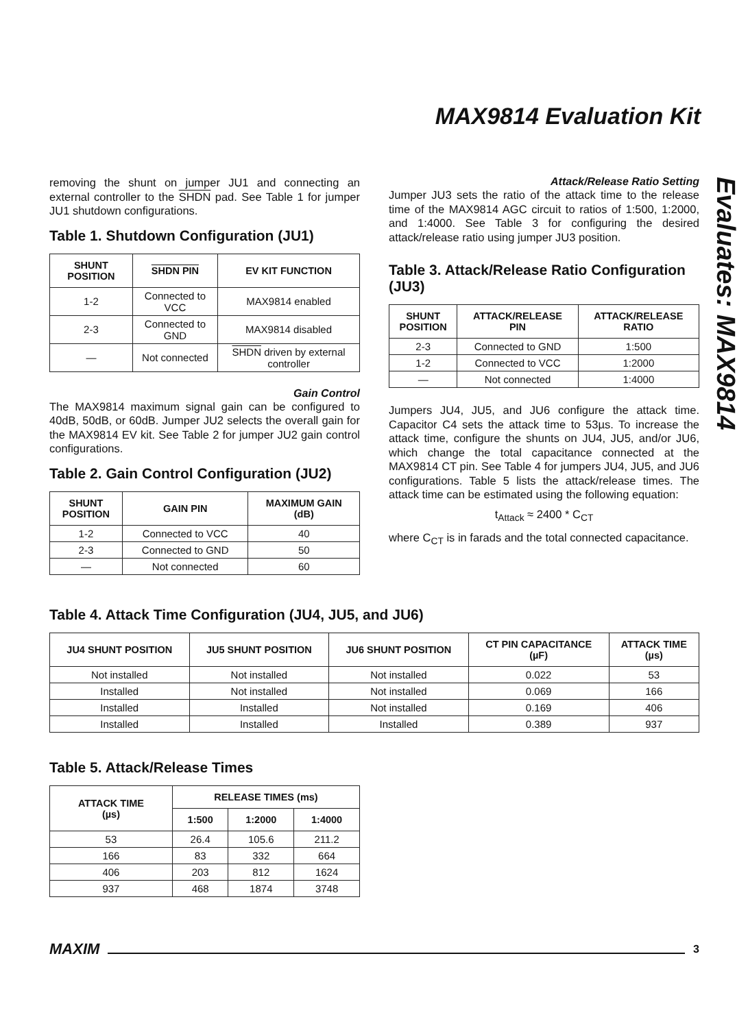MAX9814 Evaluation Kit
Evaluates: MAX9814
removing the shunt on jumper JU1 and connecting an external controller to the SHDN pad. See Table 1 for jumper JU1 shutdown configurations.
Table 1. Shutdown Configuration (JU1)
| SHUNT POSITION | SHDN PIN | EV KIT FUNCTION |
| --- | --- | --- |
| 1-2 | Connected to VCC | MAX9814 enabled |
| 2-3 | Connected to GND | MAX9814 disabled |
| — | Not connected | SHDN driven by external controller |
Gain Control
The MAX9814 maximum signal gain can be configured to 40dB, 50dB, or 60dB. Jumper JU2 selects the overall gain for the MAX9814 EV kit. See Table 2 for jumper JU2 gain control configurations.
Table 2. Gain Control Configuration (JU2)
| SHUNT POSITION | GAIN PIN | MAXIMUM GAIN (dB) |
| --- | --- | --- |
| 1-2 | Connected to VCC | 40 |
| 2-3 | Connected to GND | 50 |
| — | Not connected | 60 |
Attack/Release Ratio Setting
Jumper JU3 sets the ratio of the attack time to the release time of the MAX9814 AGC circuit to ratios of 1:500, 1:2000, and 1:4000. See Table 3 for configuring the desired attack/release ratio using jumper JU3 position.
Table 3. Attack/Release Ratio Configuration (JU3)
| SHUNT POSITION | ATTACK/RELEASE PIN | ATTACK/RELEASE RATIO |
| --- | --- | --- |
| 2-3 | Connected to GND | 1:500 |
| 1-2 | Connected to VCC | 1:2000 |
| — | Not connected | 1:4000 |
Jumpers JU4, JU5, and JU6 configure the attack time. Capacitor C4 sets the attack time to 53µs. To increase the attack time, configure the shunts on JU4, JU5, and/or JU6, which change the total capacitance connected at the MAX9814 CT pin. See Table 4 for jumpers JU4, JU5, and JU6 configurations. Table 5 lists the attack/release times. The attack time can be estimated using the following equation:
t<sub>Attack</sub> ≈ 2400 * C<sub>CT</sub>
where C<sub>CT</sub> is in farads and the total connected capacitance.
Table 4. Attack Time Configuration (JU4, JU5, and JU6)
| JU4 SHUNT POSITION | JU5 SHUNT POSITION | JU6 SHUNT POSITION | CT PIN CAPACITANCE (µF) | ATTACK TIME (µs) |
| --- | --- | --- | --- | --- |
| Not installed | Not installed | Not installed | 0.022 | 53 |
| Installed | Not installed | Not installed | 0.069 | 166 |
| Installed | Installed | Not installed | 0.169 | 406 |
| Installed | Installed | Installed | 0.389 | 937 |
Table 5. Attack/Release Times
| ATTACK TIME (µs) | RELEASE TIMES (ms) | | |
| --- | --- | --- | --- |
| | 1:500 | 1:2000 | 1:4000 |
| 53 | 26.4 | 105.6 | 211.2 |
| 166 | 83 | 332 | 664 |
| 406 | 203 | 812 | 1624 |
| 937 | 468 | 1874 | 3748 |
MAXIM 3